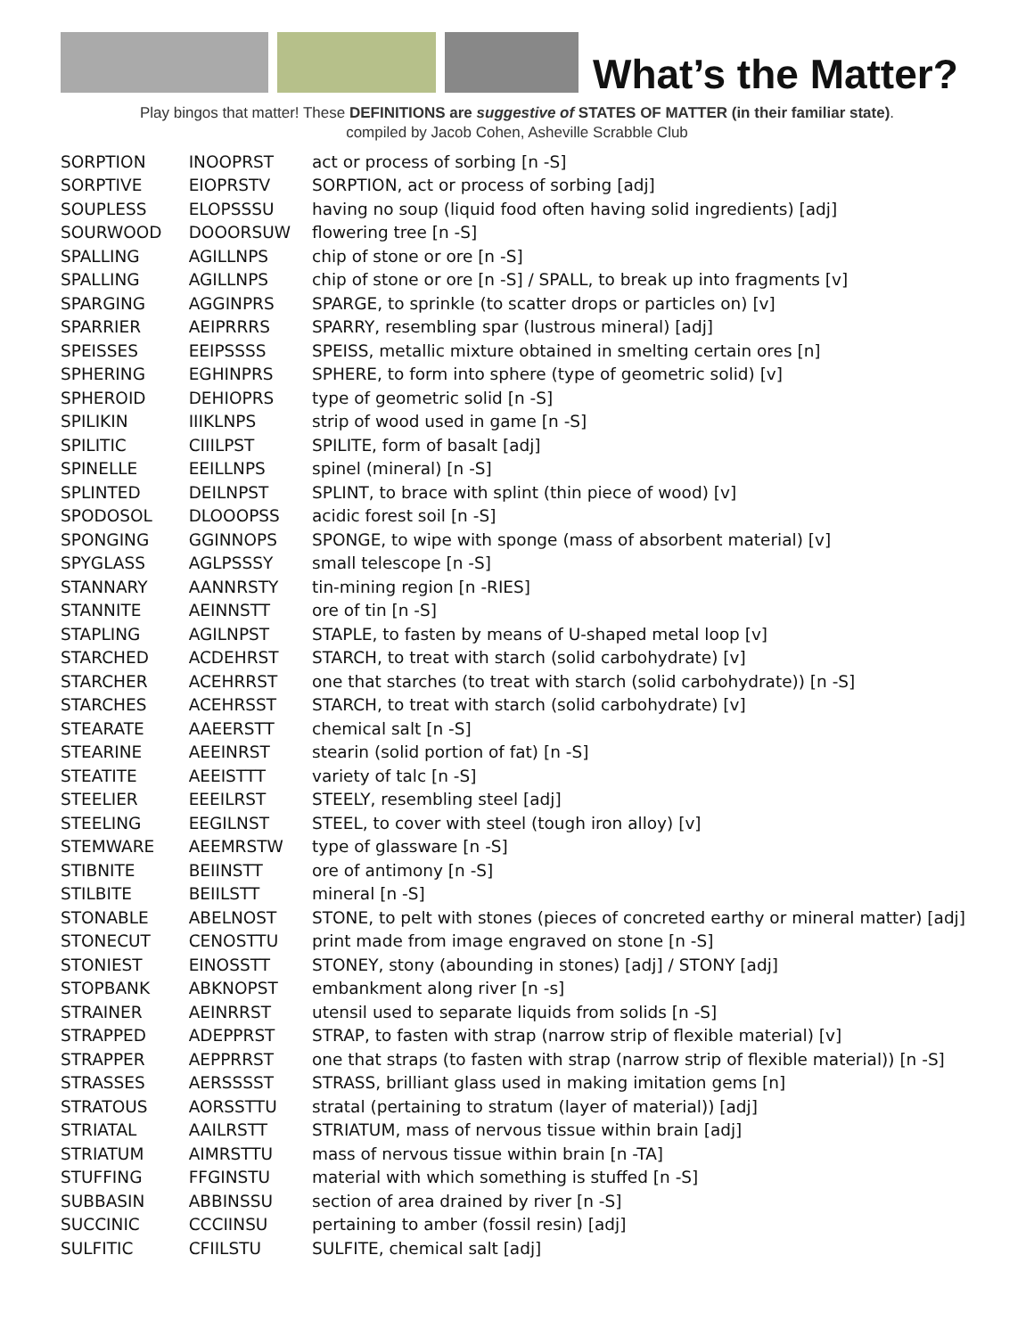What’s the Matter?
Play bingos that matter! These DEFINITIONS are suggestive of STATES OF MATTER (in their familiar state).
compiled by Jacob Cohen, Asheville Scrabble Club
| SORPTION | INOOPRST | act or process of sorbing [n -S] |
| SORPTIVE | EIOPRSTV | SORPTION, act or process of sorbing [adj] |
| SOUPLESS | ELOPSSSU | having no soup (liquid food often having solid ingredients) [adj] |
| SOURWOOD | DOOORSUW | flowering tree [n -S] |
| SPALLING | AGILLNPS | chip of stone or ore [n -S] |
| SPALLING | AGILLNPS | chip of stone or ore [n -S] / SPALL, to break up into fragments [v] |
| SPARGING | AGGINPRS | SPARGE, to sprinkle (to scatter drops or particles on) [v] |
| SPARRIER | AEIPRRRS | SPARRY, resembling spar (lustrous mineral) [adj] |
| SPEISSES | EEIPSSSS | SPEISS, metallic mixture obtained in smelting certain ores [n] |
| SPHERING | EGHINPRS | SPHERE, to form into sphere (type of geometric solid) [v] |
| SPHEROID | DEHIOPRS | type of geometric solid [n -S] |
| SPILIKIN | IIIKLNPS | strip of wood used in game [n -S] |
| SPILITIC | CIIILPST | SPILITE, form of basalt [adj] |
| SPINELLE | EEILLNPS | spinel (mineral) [n -S] |
| SPLINTED | DEILNPST | SPLINT, to brace with splint (thin piece of wood) [v] |
| SPODOSOL | DLOOOPSS | acidic forest soil [n -S] |
| SPONGING | GGINNOPS | SPONGE, to wipe with sponge (mass of absorbent material) [v] |
| SPYGLASS | AGLPSSSY | small telescope [n -S] |
| STANNARY | AANNRSTY | tin-mining region [n -RIES] |
| STANNITE | AEINNSTT | ore of tin [n -S] |
| STAPLING | AGILNPST | STAPLE, to fasten by means of U-shaped metal loop [v] |
| STARCHED | ACDEHRST | STARCH, to treat with starch (solid carbohydrate) [v] |
| STARCHER | ACEHRRST | one that starches (to treat with starch (solid carbohydrate)) [n -S] |
| STARCHES | ACEHRSST | STARCH, to treat with starch (solid carbohydrate) [v] |
| STEARATE | AAEERSTT | chemical salt [n -S] |
| STEARINE | AEEINRST | stearin (solid portion of fat) [n -S] |
| STEATITE | AEEISTTT | variety of talc [n -S] |
| STEELIER | EEEILRST | STEELY, resembling steel [adj] |
| STEELING | EEGILNST | STEEL, to cover with steel (tough iron alloy) [v] |
| STEMWARE | AEEMRSTW | type of glassware [n -S] |
| STIBNITE | BEIINSTT | ore of antimony [n -S] |
| STILBITE | BEIILSTT | mineral [n -S] |
| STONABLE | ABELNOST | STONE, to pelt with stones (pieces of concreted earthy or mineral matter) [adj] |
| STONECUT | CENOSTTU | print made from image engraved on stone [n -S] |
| STONIEST | EINOSSTT | STONEY, stony (abounding in stones) [adj] / STONY [adj] |
| STOPBANK | ABKNOPST | embankment along river [n -s] |
| STRAINER | AEINRRST | utensil used to separate liquids from solids [n -S] |
| STRAPPED | ADEPPRST | STRAP, to fasten with strap (narrow strip of flexible material) [v] |
| STRAPPER | AEPPRRST | one that straps (to fasten with strap (narrow strip of flexible material)) [n -S] |
| STRASSES | AERSSSST | STRASS, brilliant glass used in making imitation gems [n] |
| STRATOUS | AORSSTTU | stratal (pertaining to stratum (layer of material)) [adj] |
| STRIATAL | AAILRSTT | STRIATUM, mass of nervous tissue within brain [adj] |
| STRIATUM | AIMRSTTU | mass of nervous tissue within brain [n -TA] |
| STUFFING | FFGINSTU | material with which something is stuffed [n -S] |
| SUBBASIN | ABBINSSU | section of area drained by river [n -S] |
| SUCCINIC | CCCIINSU | pertaining to amber (fossil resin) [adj] |
| SULFITIC | CFIILSTU | SULFITE, chemical salt [adj] |